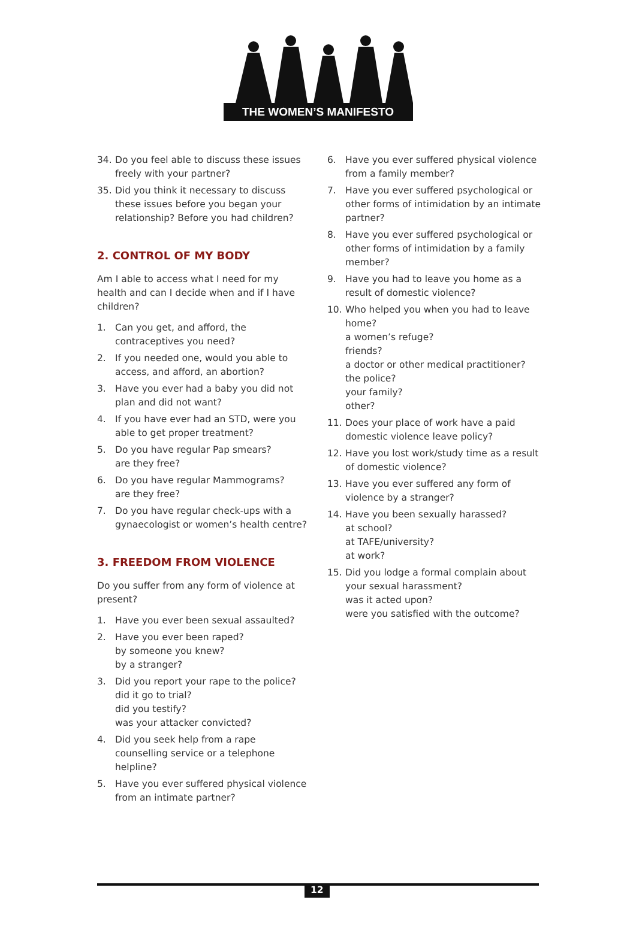THE WOMEN’S MANIFESTO
34. Do you feel able to discuss these issues freely with your partner?
35. Did you think it necessary to discuss these issues before you began your relationship? Before you had children?
2. CONTROL OF MY BODY
Am I able to access what I need for my health and can I decide when and if I have children?
1. Can you get, and afford, the contraceptives you need?
2. If you needed one, would you able to access, and afford, an abortion?
3. Have you ever had a baby you did not plan and did not want?
4. If you have ever had an STD, were you able to get proper treatment?
5. Do you have regular Pap smears?
are they free?
6. Do you have regular Mammograms?
are they free?
7. Do you have regular check-ups with a gynaecologist or women’s health centre?
3. FREEDOM FROM VIOLENCE
Do you suffer from any form of violence at present?
1. Have you ever been sexual assaulted?
2. Have you ever been raped?
by someone you knew?
by a stranger?
3. Did you report your rape to the police?
did it go to trial?
did you testify?
was your attacker convicted?
4. Did you seek help from a rape counselling service or a telephone helpline?
5. Have you ever suffered physical violence from an intimate partner?
6. Have you ever suffered physical violence from a family member?
7. Have you ever suffered psychological or other forms of intimidation by an intimate partner?
8. Have you ever suffered psychological or other forms of intimidation by a family member?
9. Have you had to leave you home as a result of domestic violence?
10. Who helped you when you had to leave home?
a women’s refuge?
friends?
a doctor or other medical practitioner?
the police?
your family?
other?
11. Does your place of work have a paid domestic violence leave policy?
12. Have you lost work/study time as a result of domestic violence?
13. Have you ever suffered any form of violence by a stranger?
14. Have you been sexually harassed?
at school?
at TAFE/university?
at work?
15. Did you lodge a formal complain about your sexual harassment?
was it acted upon?
were you satisfied with the outcome?
12